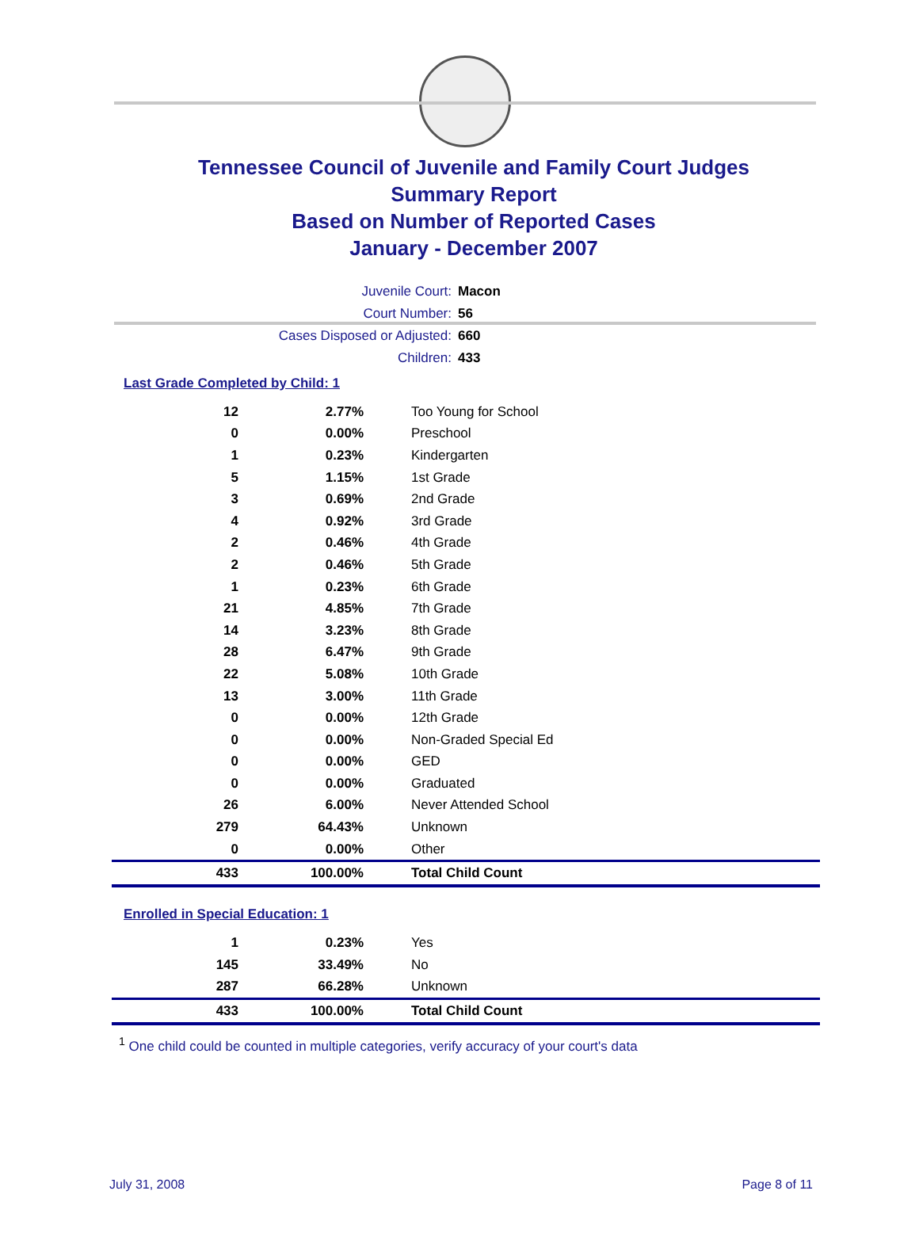Tennessee Council of Juvenile and Family Court Judges
Summary Report
Based on Number of Reported Cases
January - December 2007
Juvenile Court: Macon
Court Number: 56
Cases Disposed or Adjusted: 660
Children: 433
Last Grade Completed by Child: 1
| 12 | 2.77% | Too Young for School |
| 0 | 0.00% | Preschool |
| 1 | 0.23% | Kindergarten |
| 5 | 1.15% | 1st Grade |
| 3 | 0.69% | 2nd Grade |
| 4 | 0.92% | 3rd Grade |
| 2 | 0.46% | 4th Grade |
| 2 | 0.46% | 5th Grade |
| 1 | 0.23% | 6th Grade |
| 21 | 4.85% | 7th Grade |
| 14 | 3.23% | 8th Grade |
| 28 | 6.47% | 9th Grade |
| 22 | 5.08% | 10th Grade |
| 13 | 3.00% | 11th Grade |
| 0 | 0.00% | 12th Grade |
| 0 | 0.00% | Non-Graded Special Ed |
| 0 | 0.00% | GED |
| 0 | 0.00% | Graduated |
| 26 | 6.00% | Never Attended School |
| 279 | 64.43% | Unknown |
| 0 | 0.00% | Other |
| 433 | 100.00% | Total Child Count |
Enrolled in Special Education: 1
| 1 | 0.23% | Yes |
| 145 | 33.49% | No |
| 287 | 66.28% | Unknown |
| 433 | 100.00% | Total Child Count |
<sup>1</sup> One child could be counted in multiple categories, verify accuracy of your court's data
July 31, 2008 Page 8 of 11